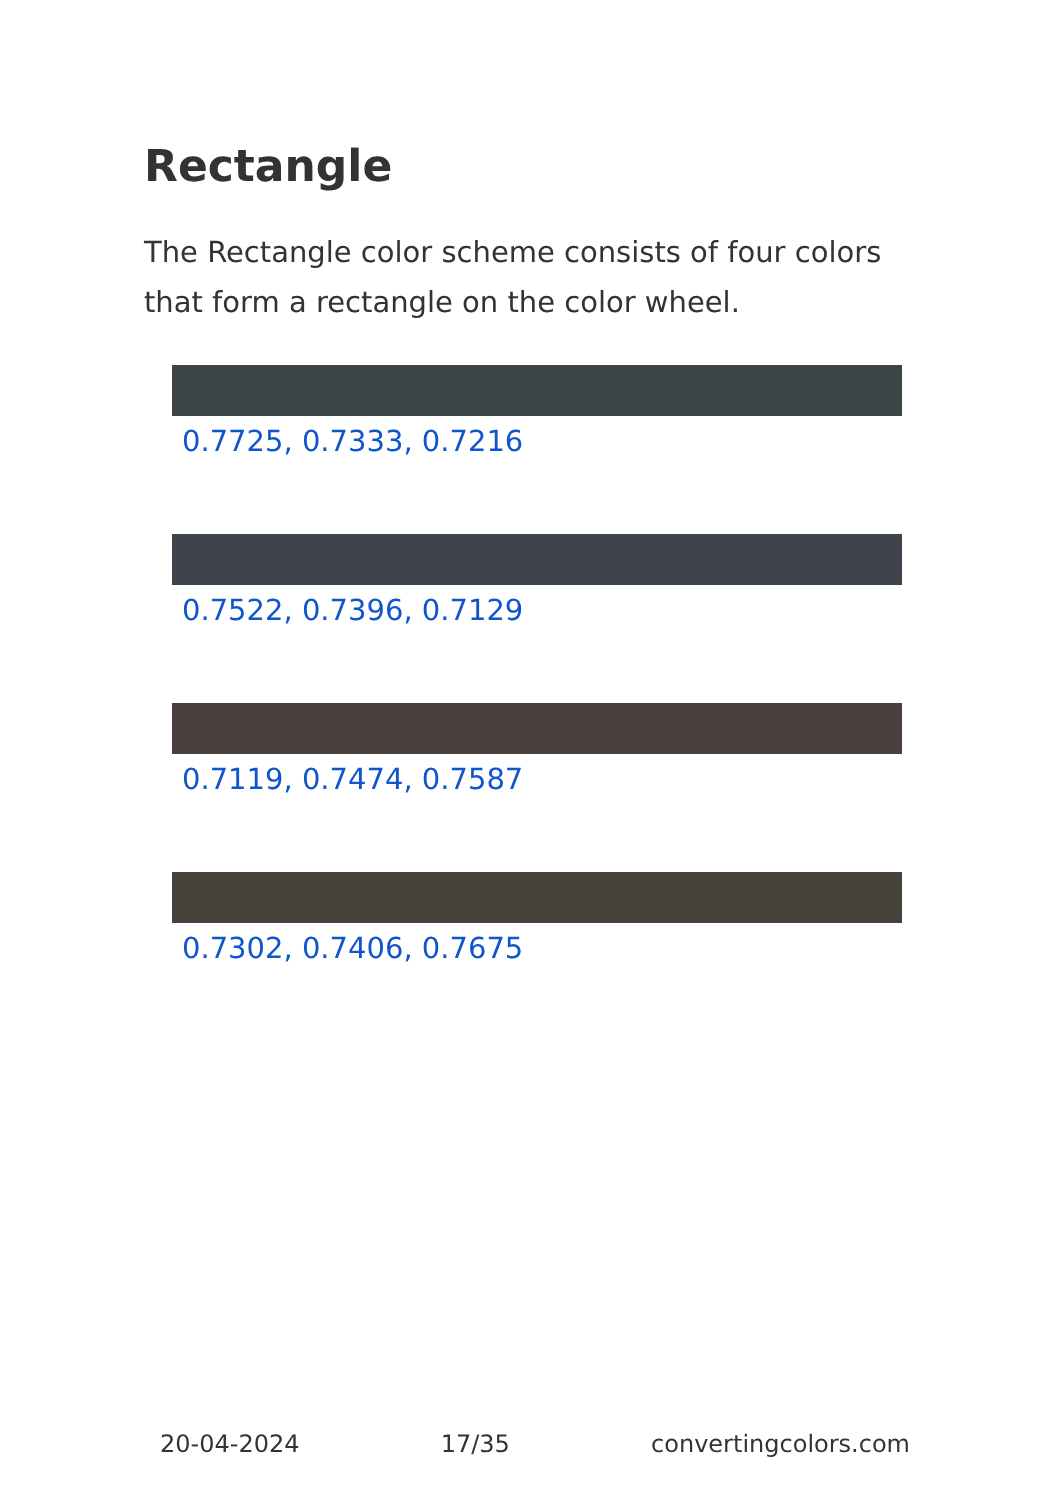Rectangle
The Rectangle color scheme consists of four colors that form a rectangle on the color wheel.
0.7725, 0.7333, 0.7216
0.7522, 0.7396, 0.7129
0.7119, 0.7474, 0.7587
0.7302, 0.7406, 0.7675
20-04-2024 17/35 convertingcolors.com